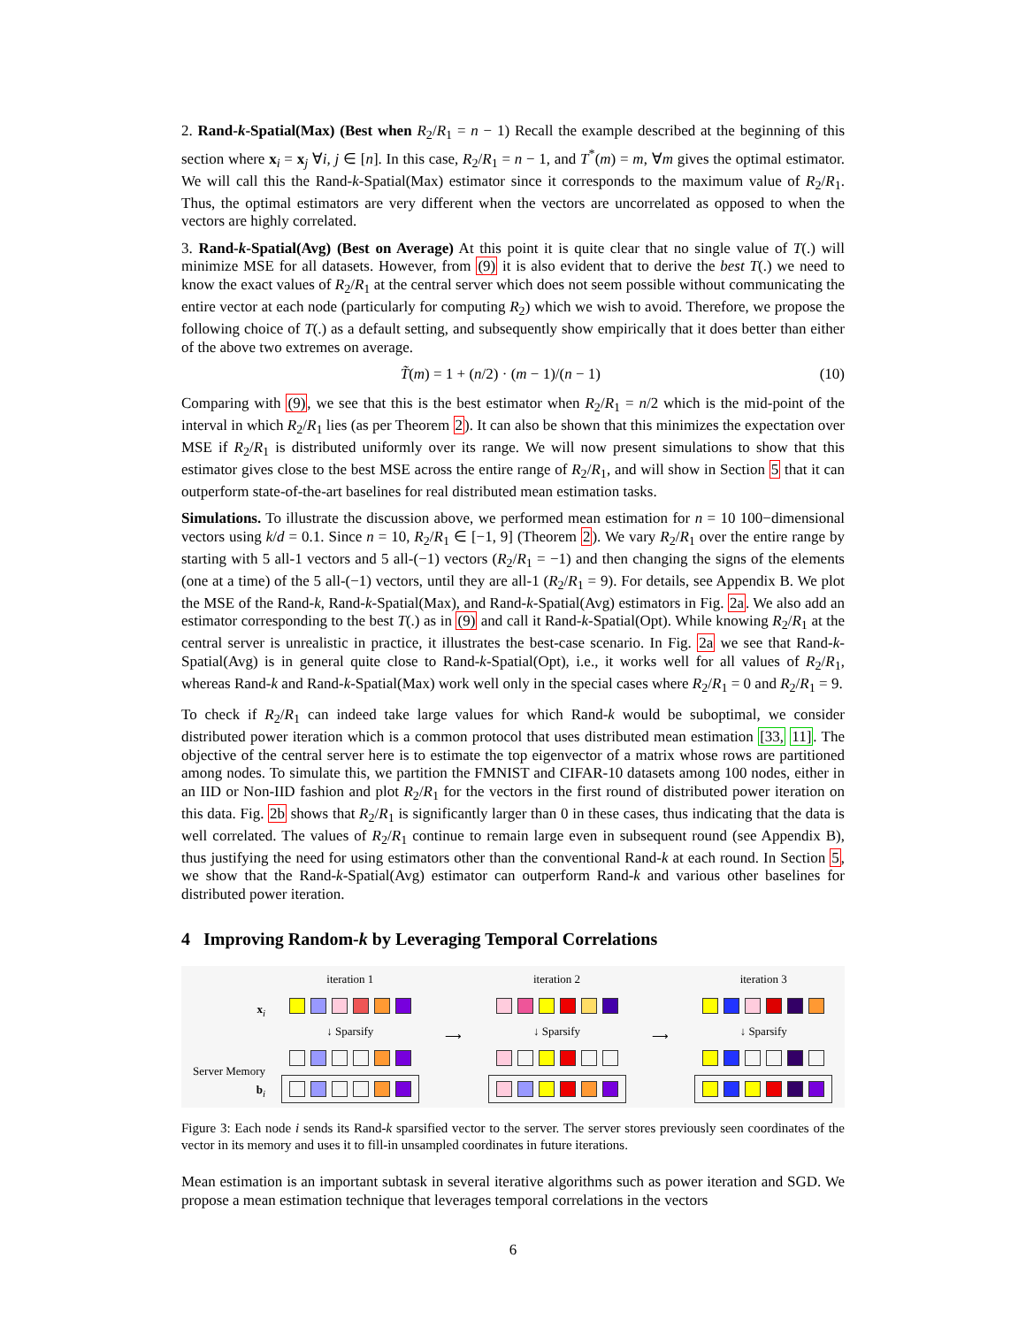2. Rand-k-Spatial(Max) (Best when R<sub>2</sub>/R<sub>1</sub> = n − 1) Recall the example described at the beginning of this section where x<sub>i</sub> = x<sub>j</sub> ∀i, j ∈ [n]. In this case, R<sub>2</sub>/R<sub>1</sub> = n − 1, and T<sup>*</sup>(m) = m, ∀m gives the optimal estimator. We will call this the Rand-k-Spatial(Max) estimator since it corresponds to the maximum value of R<sub>2</sub>/R<sub>1</sub>. Thus, the optimal estimators are very different when the vectors are uncorrelated as opposed to when the vectors are highly correlated.
3. Rand-k-Spatial(Avg) (Best on Average) At this point it is quite clear that no single value of T(.) will minimize MSE for all datasets. However, from (9) it is also evident that to derive the best T(.) we need to know the exact values of R<sub>2</sub>/R<sub>1</sub> at the central server which does not seem possible without communicating the entire vector at each node (particularly for computing R<sub>2</sub>) which we wish to avoid. Therefore, we propose the following choice of T(.) as a default setting, and subsequently show empirically that it does better than either of the above two extremes on average.
T̃(m) = 1 + (n/2) · (m − 1)/(n − 1) (10)
Comparing with (9), we see that this is the best estimator when R<sub>2</sub>/R<sub>1</sub> = n/2 which is the mid-point of the interval in which R<sub>2</sub>/R<sub>1</sub> lies (as per Theorem 2). It can also be shown that this minimizes the expectation over MSE if R<sub>2</sub>/R<sub>1</sub> is distributed uniformly over its range. We will now present simulations to show that this estimator gives close to the best MSE across the entire range of R<sub>2</sub>/R<sub>1</sub>, and will show in Section 5 that it can outperform state-of-the-art baselines for real distributed mean estimation tasks.
Simulations. To illustrate the discussion above, we performed mean estimation for n = 10 100−dimensional vectors using k/d = 0.1. Since n = 10, R<sub>2</sub>/R<sub>1</sub> ∈ [−1, 9] (Theorem 2). We vary R<sub>2</sub>/R<sub>1</sub> over the entire range by starting with 5 all-1 vectors and 5 all-(−1) vectors (R<sub>2</sub>/R<sub>1</sub> = −1) and then changing the signs of the elements (one at a time) of the 5 all-(−1) vectors, until they are all-1 (R<sub>2</sub>/R<sub>1</sub> = 9). For details, see Appendix B. We plot the MSE of the Rand-k, Rand-k-Spatial(Max), and Rand-k-Spatial(Avg) estimators in Fig. 2a. We also add an estimator corresponding to the best T(.) as in (9) and call it Rand-k-Spatial(Opt). While knowing R<sub>2</sub>/R<sub>1</sub> at the central server is unrealistic in practice, it illustrates the best-case scenario. In Fig. 2a we see that Rand-k-Spatial(Avg) is in general quite close to Rand-k-Spatial(Opt), i.e., it works well for all values of R<sub>2</sub>/R<sub>1</sub>, whereas Rand-k and Rand-k-Spatial(Max) work well only in the special cases where R<sub>2</sub>/R<sub>1</sub> = 0 and R<sub>2</sub>/R<sub>1</sub> = 9.
To check if R<sub>2</sub>/R<sub>1</sub> can indeed take large values for which Rand-k would be suboptimal, we consider distributed power iteration which is a common protocol that uses distributed mean estimation [33, 11]. The objective of the central server here is to estimate the top eigenvector of a matrix whose rows are partitioned among nodes. To simulate this, we partition the FMNIST and CIFAR-10 datasets among 100 nodes, either in an IID or Non-IID fashion and plot R<sub>2</sub>/R<sub>1</sub> for the vectors in the first round of distributed power iteration on this data. Fig. 2b shows that R<sub>2</sub>/R<sub>1</sub> is significantly larger than 0 in these cases, thus indicating that the data is well correlated. The values of R<sub>2</sub>/R<sub>1</sub> continue to remain large even in subsequent round (see Appendix B), thus justifying the need for using estimators other than the conventional Rand-k at each round. In Section 5, we show that the Rand-k-Spatial(Avg) estimator can outperform Rand-k and various other baselines for distributed power iteration.
4 Improving Random-k by Leveraging Temporal Correlations
x<sub>i</sub>
Server Memory
b<sub>i</sub>
iteration 1
↓ Sparsify
⟶ iteration 2
↓ Sparsify
⟶ iteration 3
↓ Sparsify
Figure 3: Each node i sends its Rand-k sparsified vector to the server. The server stores previously seen coordinates of the vector in its memory and uses it to fill-in unsampled coordinates in future iterations.
Mean estimation is an important subtask in several iterative algorithms such as power iteration and SGD. We propose a mean estimation technique that leverages temporal correlations in the vectors
6